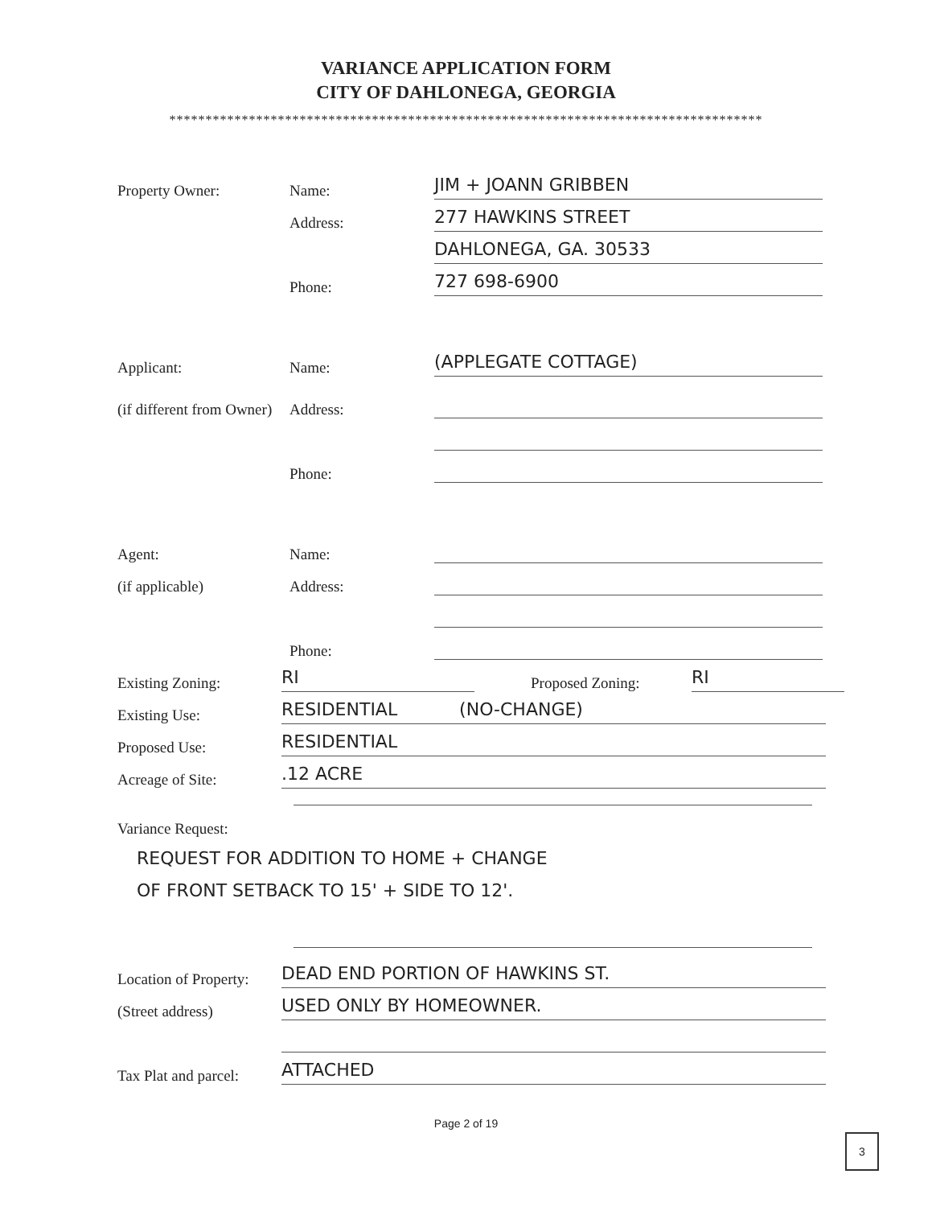VARIANCE APPLICATION FORM
CITY OF DAHLONEGA, GEORGIA
**********************************************************************************
Property Owner: Name: JIM + JOANN GRIBBEN
Address: 277 HAWKINS STREET
DAHLONEGA, GA. 30533
Phone: 727 698-6900
Applicant: Name: (APPLEGATE COTTAGE)
(if different from Owner) Address:
Phone:
Agent: Name:
(if applicable) Address:
Phone:
Existing Zoning: RI Proposed Zoning: RI
Existing Use: RESIDENTIAL (NO-CHANGE)
Proposed Use: RESIDENTIAL
Acreage of Site:.12 ACRE
Variance Request:
REQUEST FOR ADDITION TO HOME + CHANGE
OF FRONT SETBACK TO 15' + SIDE TO 12'.
Location of Property: DEAD END PORTION OF HAWKINS ST.
(Street address) USED ONLY BY HOMEOWNER.
Tax Plat and parcel: ATTACHED
Page 2 of 19
3